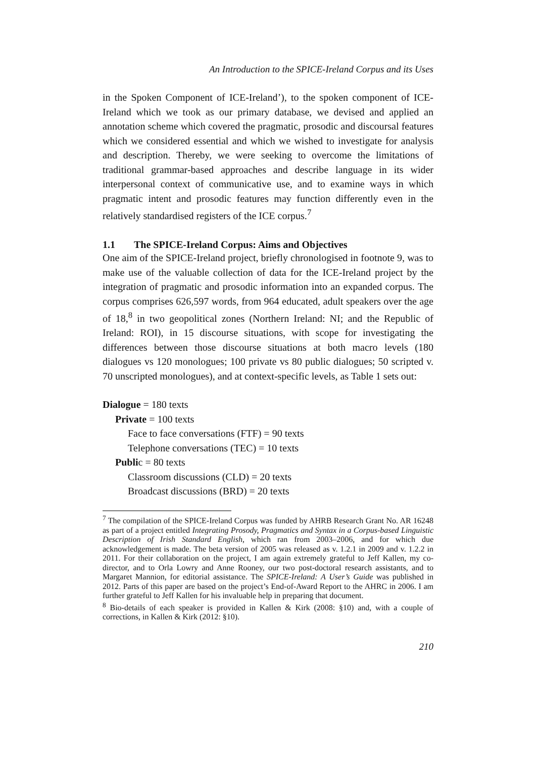An Introduction to the SPICE-Ireland Corpus and its Uses
in the Spoken Component of ICE-Ireland’), to the spoken component of ICE-Ireland which we took as our primary database, we devised and applied an annotation scheme which covered the pragmatic, prosodic and discoursal features which we considered essential and which we wished to investigate for analysis and description. Thereby, we were seeking to overcome the limitations of traditional grammar-based approaches and describe language in its wider interpersonal context of communicative use, and to examine ways in which pragmatic intent and prosodic features may function differently even in the relatively standardised registers of the ICE corpus.<sup>7</sup>
1.1 The SPICE-Ireland Corpus: Aims and Objectives
One aim of the SPICE-Ireland project, briefly chronologised in footnote 9, was to make use of the valuable collection of data for the ICE-Ireland project by the integration of pragmatic and prosodic information into an expanded corpus. The corpus comprises 626,597 words, from 964 educated, adult speakers over the age of 18,<sup>8</sup> in two geopolitical zones (Northern Ireland: NI; and the Republic of Ireland: ROI), in 15 discourse situations, with scope for investigating the differences between those discourse situations at both macro levels (180 dialogues vs 120 monologues; 100 private vs 80 public dialogues; 50 scripted v. 70 unscripted monologues), and at context-specific levels, as Table 1 sets out:
Dialogue = 180 texts
Private = 100 texts
Face to face conversations (FTF) = 90 texts
Telephone conversations (TEC) = 10 texts
Public = 80 texts
Classroom discussions (CLD) = 20 texts
Broadcast discussions (BRD) = 20 texts
<sup>7</sup> The compilation of the SPICE-Ireland Corpus was funded by AHRB Research Grant No. AR 16248 as part of a project entitled Integrating Prosody, Pragmatics and Syntax in a Corpus-based Linguistic Description of Irish Standard English, which ran from 2003–2006, and for which due acknowledgement is made. The beta version of 2005 was released as v. 1.2.1 in 2009 and v. 1.2.2 in 2011. For their collaboration on the project, I am again extremely grateful to Jeff Kallen, my co-director, and to Orla Lowry and Anne Rooney, our two post-doctoral research assistants, and to Margaret Mannion, for editorial assistance. The SPICE-Ireland: A User’s Guide was published in 2012. Parts of this paper are based on the project’s End-of-Award Report to the AHRC in 2006. I am further grateful to Jeff Kallen for his invaluable help in preparing that document.
<sup>8</sup> Bio-details of each speaker is provided in Kallen & Kirk (2008: §10) and, with a couple of corrections, in Kallen & Kirk (2012: §10).
210